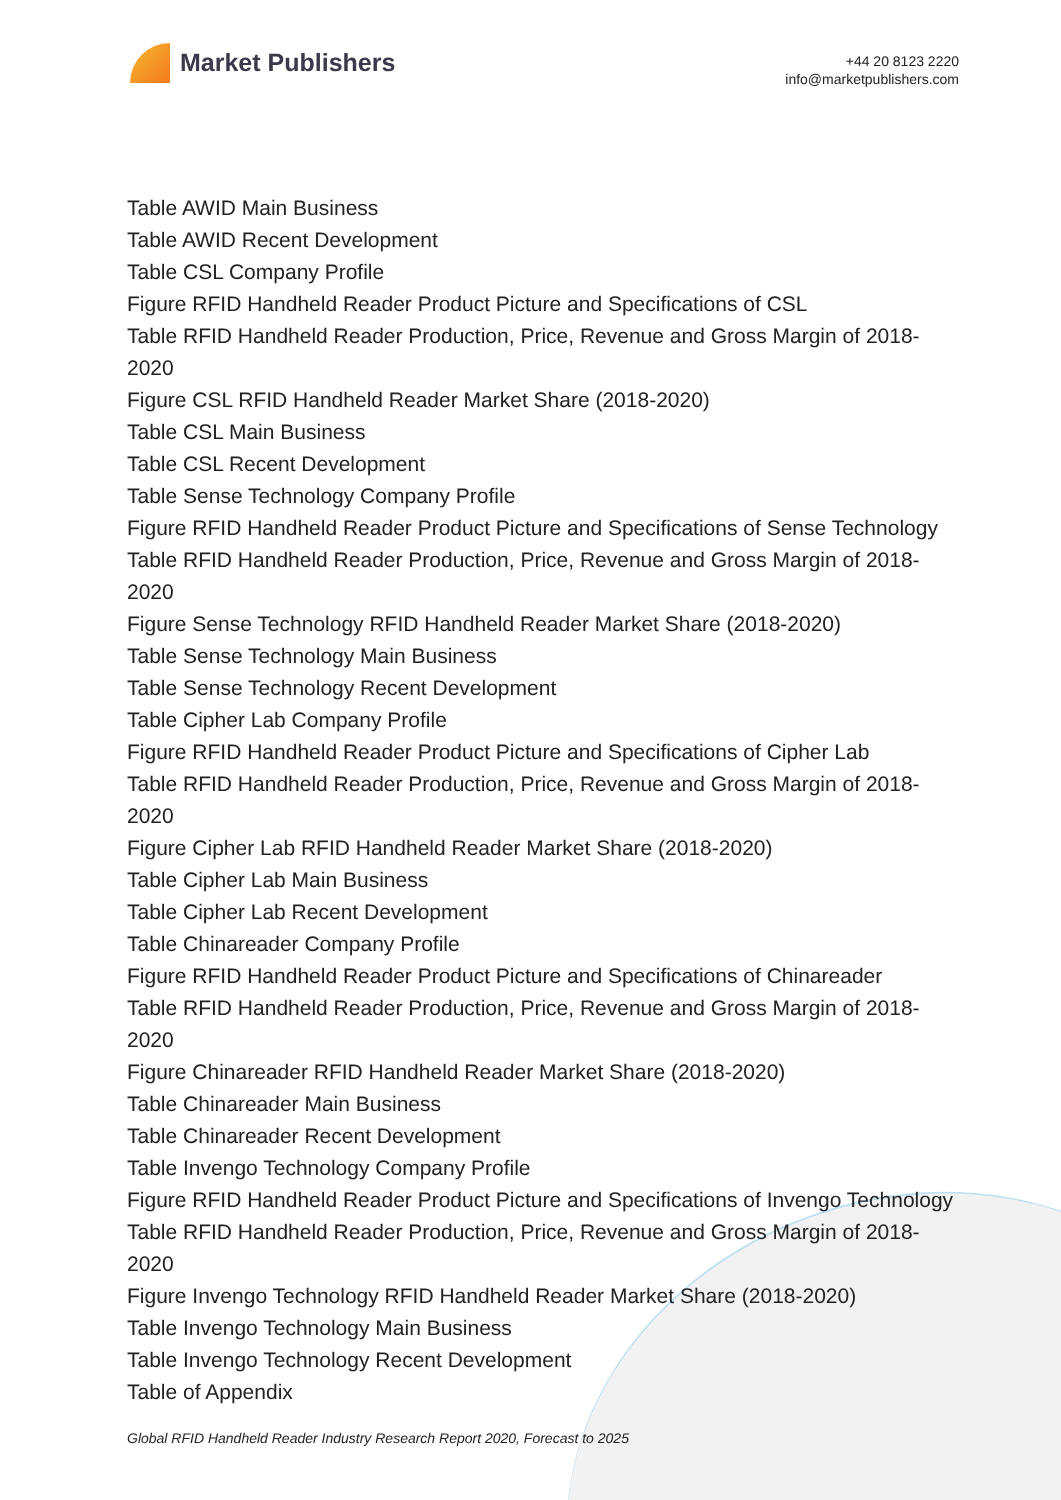Market Publishers
+44 20 8123 2220
info@marketpublishers.com
Table AWID Main Business
Table AWID Recent Development
Table CSL Company Profile
Figure RFID Handheld Reader Product Picture and Specifications of CSL
Table RFID Handheld Reader Production, Price, Revenue and Gross Margin of 2018-2020
Figure CSL RFID Handheld Reader Market Share (2018-2020)
Table CSL Main Business
Table CSL Recent Development
Table Sense Technology Company Profile
Figure RFID Handheld Reader Product Picture and Specifications of Sense Technology
Table RFID Handheld Reader Production, Price, Revenue and Gross Margin of 2018-2020
Figure Sense Technology RFID Handheld Reader Market Share (2018-2020)
Table Sense Technology Main Business
Table Sense Technology Recent Development
Table Cipher Lab Company Profile
Figure RFID Handheld Reader Product Picture and Specifications of Cipher Lab
Table RFID Handheld Reader Production, Price, Revenue and Gross Margin of 2018-2020
Figure Cipher Lab RFID Handheld Reader Market Share (2018-2020)
Table Cipher Lab Main Business
Table Cipher Lab Recent Development
Table Chinareader Company Profile
Figure RFID Handheld Reader Product Picture and Specifications of Chinareader
Table RFID Handheld Reader Production, Price, Revenue and Gross Margin of 2018-2020
Figure Chinareader RFID Handheld Reader Market Share (2018-2020)
Table Chinareader Main Business
Table Chinareader Recent Development
Table Invengo Technology Company Profile
Figure RFID Handheld Reader Product Picture and Specifications of Invengo Technology
Table RFID Handheld Reader Production, Price, Revenue and Gross Margin of 2018-2020
Figure Invengo Technology RFID Handheld Reader Market Share (2018-2020)
Table Invengo Technology Main Business
Table Invengo Technology Recent Development
Table of Appendix
Global RFID Handheld Reader Industry Research Report 2020, Forecast to 2025